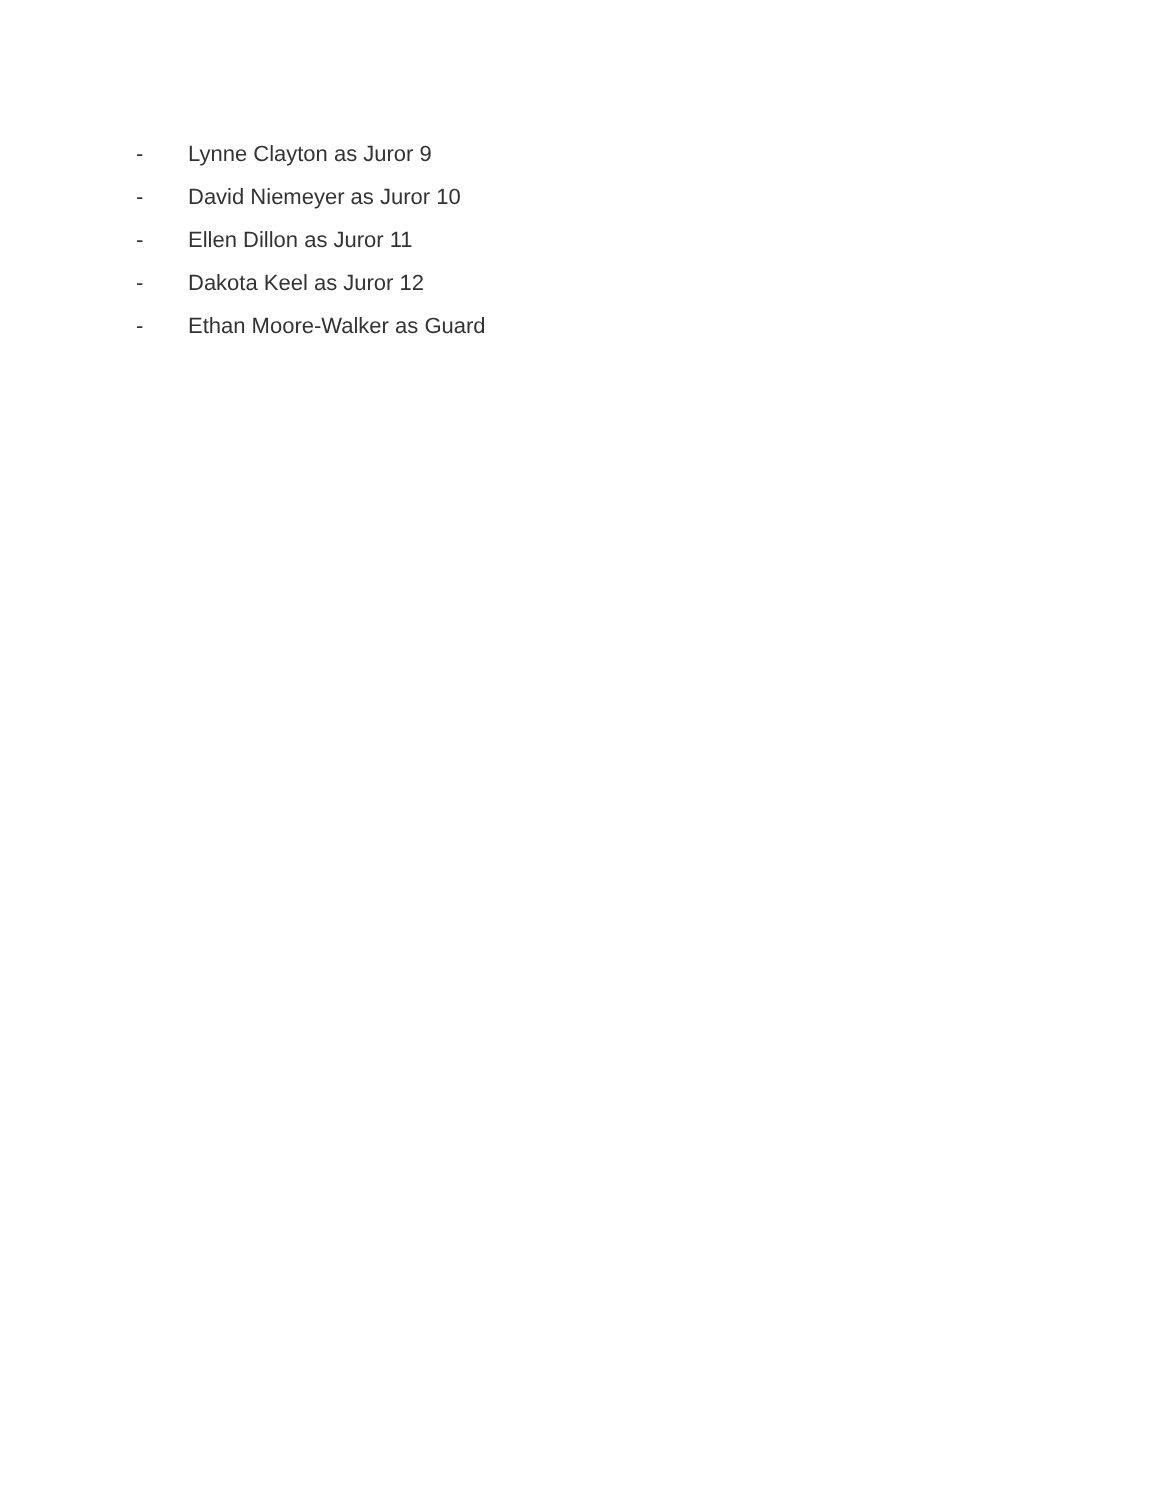- Lynne Clayton as Juror 9
- David Niemeyer as Juror 10
- Ellen Dillon as Juror 11
- Dakota Keel as Juror 12
- Ethan Moore-Walker as Guard